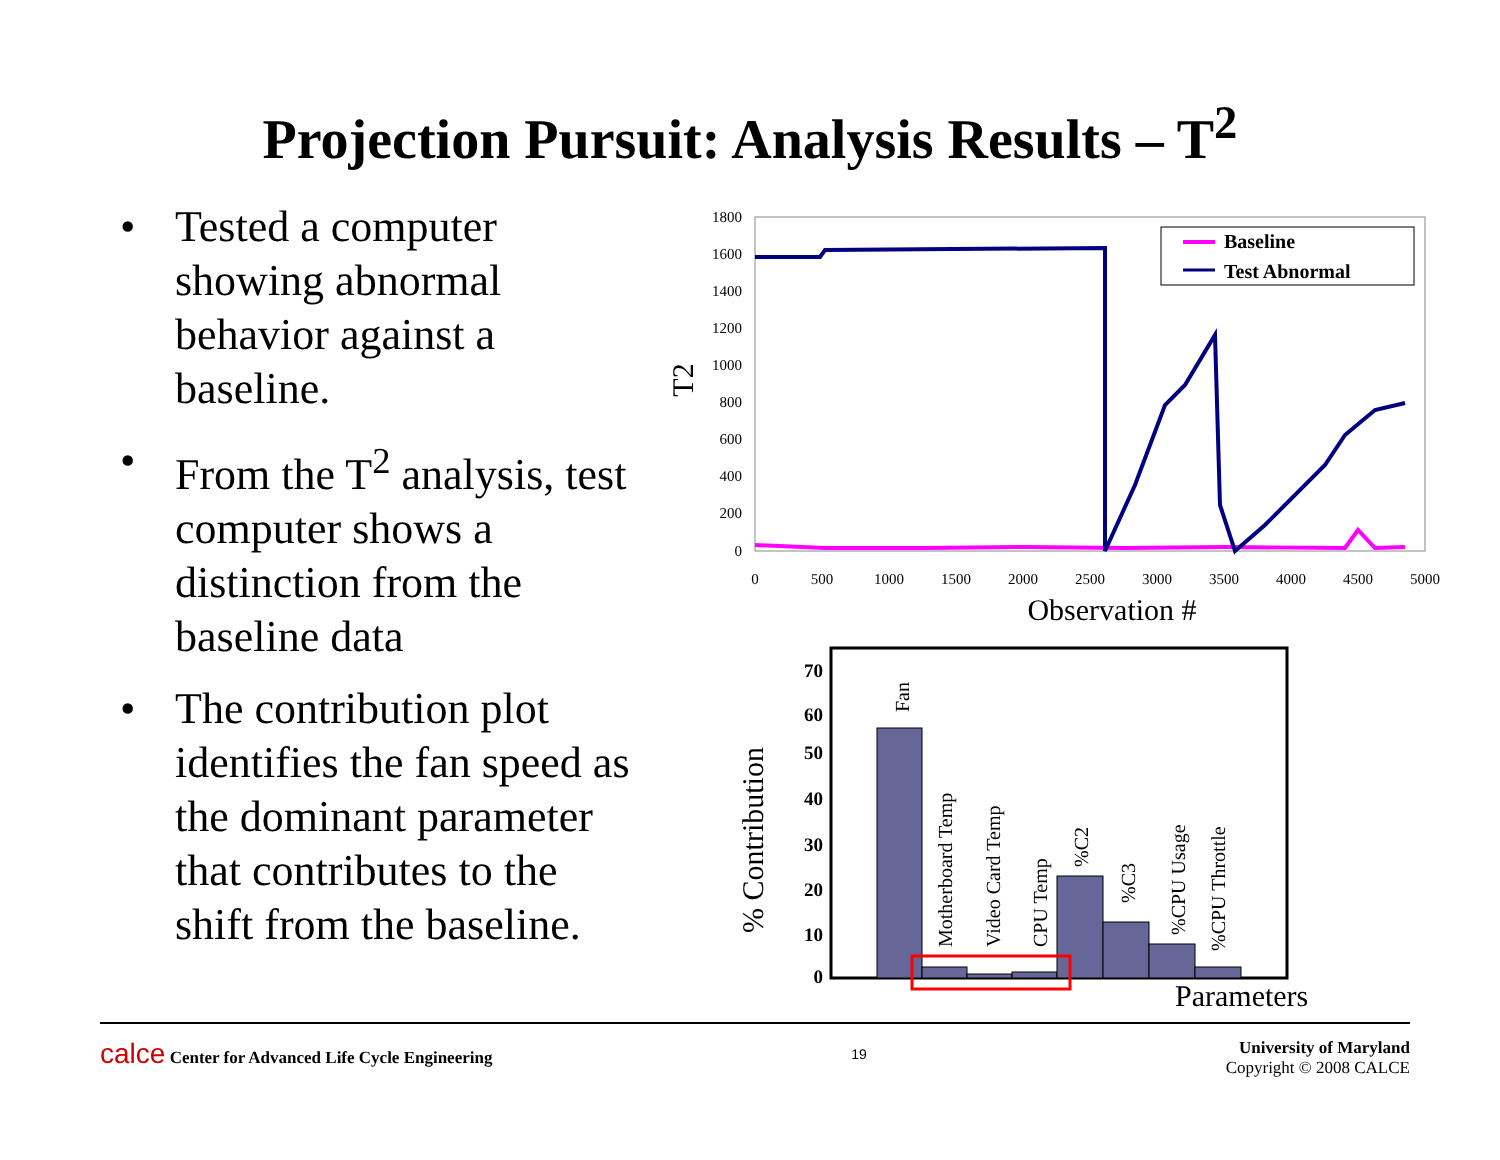Projection Pursuit: Analysis Results – T<sup>2</sup>
• Tested a computer showing abnormal behavior against a baseline.
• From the T<sup>2</sup> analysis, test computer shows a distinction from the baseline data
• The contribution plot identifies the fan speed as the dominant parameter that contributes to the shift from the baseline.
1800
1600
1400
1200
1000
800
600
400
200
0
0
500
1000
1500
2000
2500
3000
3500
4000
4500
5000
Observation #
T2
Baseline
Test Abnormal
70
60
50
40
30
20
10
0
% Contribution
Fan
Motherboard Temp
Video Card Temp
CPU Temp
%C2
%C3
%CPU Usage
%CPU Throttle
Parameters
calce Center for Advanced Life Cycle Engineering
19
University of Maryland
Copyright © 2008 CALCE